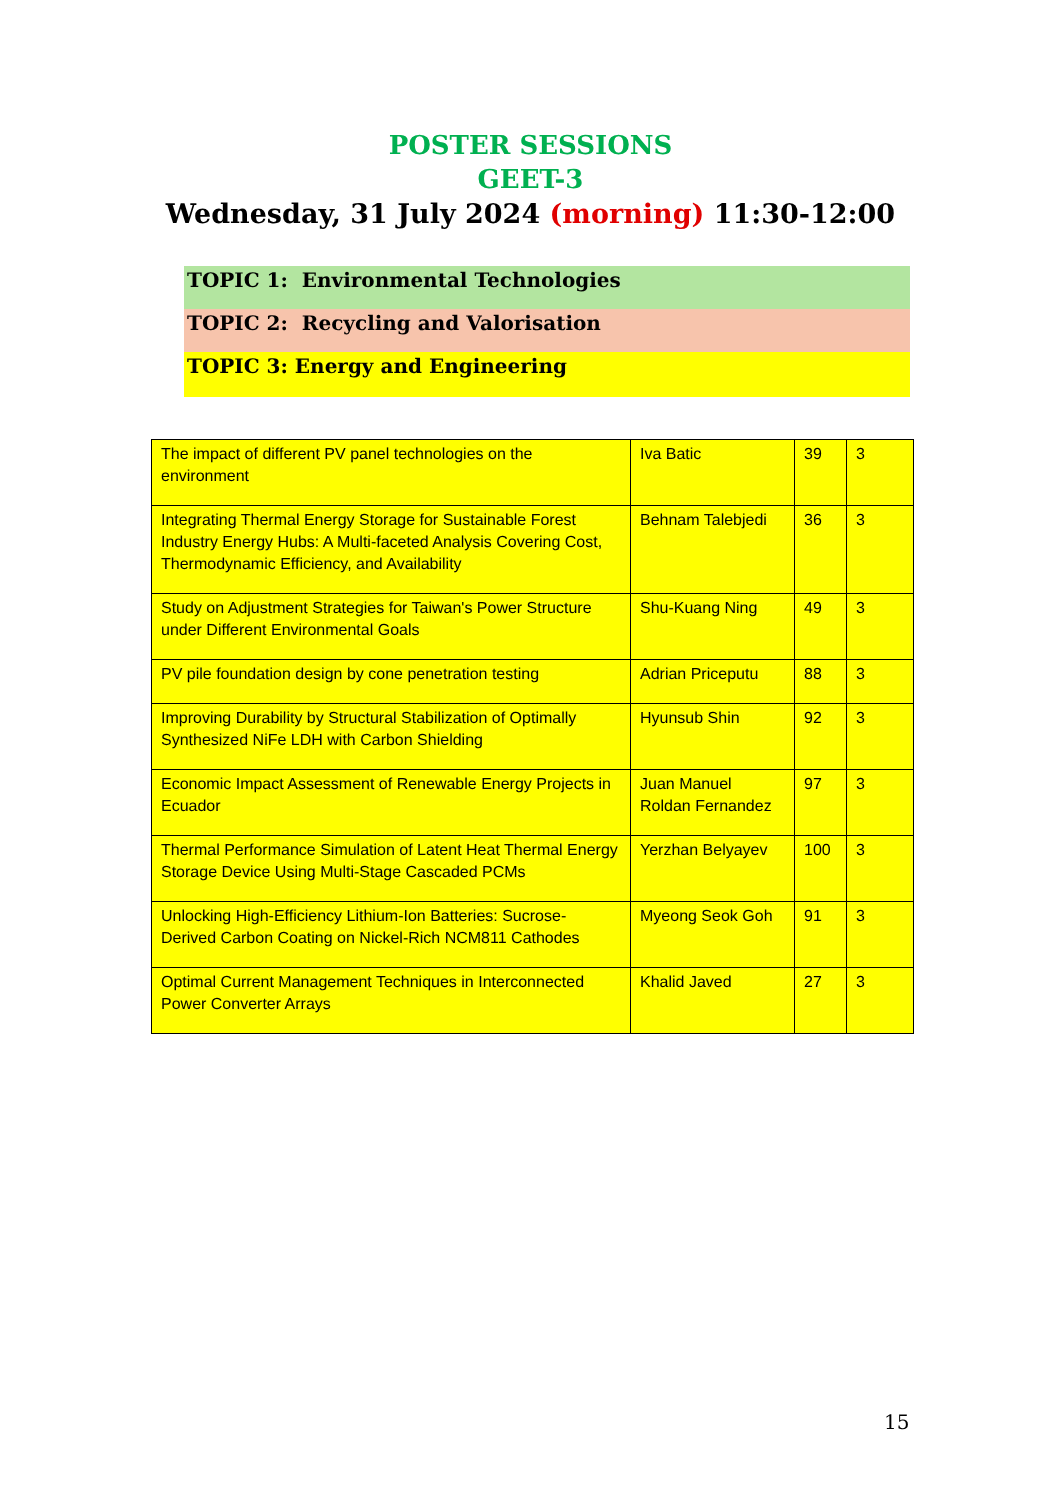POSTER SESSIONS
GEET-3
Wednesday, 31 July 2024 (morning) 11:30-12:00
TOPIC 1: Environmental Technologies
TOPIC 2: Recycling and Valorisation
TOPIC 3: Energy and Engineering
| The impact of different PV panel technologies on the environment | Iva Batic | 39 | 3 |
| Integrating Thermal Energy Storage for Sustainable Forest Industry Energy Hubs: A Multi-faceted Analysis Covering Cost, Thermodynamic Efficiency, and Availability | Behnam Talebjedi | 36 | 3 |
| Study on Adjustment Strategies for Taiwan's Power Structure under Different Environmental Goals | Shu-Kuang Ning | 49 | 3 |
| PV pile foundation design by cone penetration testing | Adrian Priceputu | 88 | 3 |
| Improving Durability by Structural Stabilization of Optimally Synthesized NiFe LDH with Carbon Shielding | Hyunsub Shin | 92 | 3 |
| Economic Impact Assessment of Renewable Energy Projects in Ecuador | Juan Manuel Roldan Fernandez | 97 | 3 |
| Thermal Performance Simulation of Latent Heat Thermal Energy Storage Device Using Multi-Stage Cascaded PCMs | Yerzhan Belyayev | 100 | 3 |
| Unlocking High-Efficiency Lithium-Ion Batteries: Sucrose-Derived Carbon Coating on Nickel-Rich NCM811 Cathodes | Myeong Seok Goh | 91 | 3 |
| Optimal Current Management Techniques in Interconnected Power Converter Arrays | Khalid Javed | 27 | 3 |
15